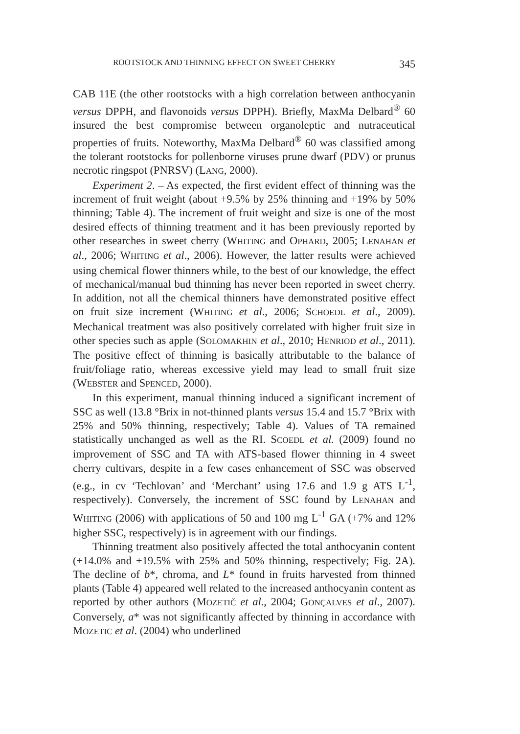ROOTSTOCK AND THINNING EFFECT ON SWEET CHERRY 345
CAB 11E (the other rootstocks with a high correlation between anthocyanin versus DPPH, and flavonoids versus DPPH). Briefly, MaxMa Delbard<sup>®</sup> 60 insured the best compromise between organoleptic and nutraceutical properties of fruits. Noteworthy, MaxMa Delbard<sup>®</sup> 60 was classified among the tolerant rootstocks for pollenborne viruses prune dwarf (PDV) or prunus necrotic ringspot (PNRSV) (LANG, 2000).
Experiment 2. – As expected, the first evident effect of thinning was the increment of fruit weight (about +9.5% by 25% thinning and +19% by 50% thinning; Table 4). The increment of fruit weight and size is one of the most desired effects of thinning treatment and it has been previously reported by other researches in sweet cherry (WHITING and OPHARD, 2005; LENAHAN et al., 2006; WHITING et al., 2006). However, the latter results were achieved using chemical flower thinners while, to the best of our knowledge, the effect of mechanical/manual bud thinning has never been reported in sweet cherry. In addition, not all the chemical thinners have demonstrated positive effect on fruit size increment (WHITING et al., 2006; SCHOEDL et al., 2009). Mechanical treatment was also positively correlated with higher fruit size in other species such as apple (SOLOMAKHIN et al., 2010; HENRIOD et al., 2011). The positive effect of thinning is basically attributable to the balance of fruit/foliage ratio, whereas excessive yield may lead to small fruit size (WEBSTER and SPENCED, 2000).
In this experiment, manual thinning induced a significant increment of SSC as well (13.8 °Brix in not-thinned plants versus 15.4 and 15.7 °Brix with 25% and 50% thinning, respectively; Table 4). Values of TA remained statistically unchanged as well as the RI. SCOEDL et al. (2009) found no improvement of SSC and TA with ATS-based flower thinning in 4 sweet cherry cultivars, despite in a few cases enhancement of SSC was observed (e.g., in cv ‘Techlovan’ and ‘Merchant’ using 17.6 and 1.9 g ATS L<sup>-1</sup>, respectively). Conversely, the increment of SSC found by LENAHAN and WHITING (2006) with applications of 50 and 100 mg L<sup>-1</sup> GA (+7% and 12% higher SSC, respectively) is in agreement with our findings.
Thinning treatment also positively affected the total anthocyanin content (+14.0% and +19.5% with 25% and 50% thinning, respectively; Fig. 2A). The decline of b*, chroma, and L* found in fruits harvested from thinned plants (Table 4) appeared well related to the increased anthocyanin content as reported by other authors (MOZETIČ et al., 2004; GONÇALVES et al., 2007). Conversely, a* was not significantly affected by thinning in accordance with MOZETIC et al. (2004) who underlined